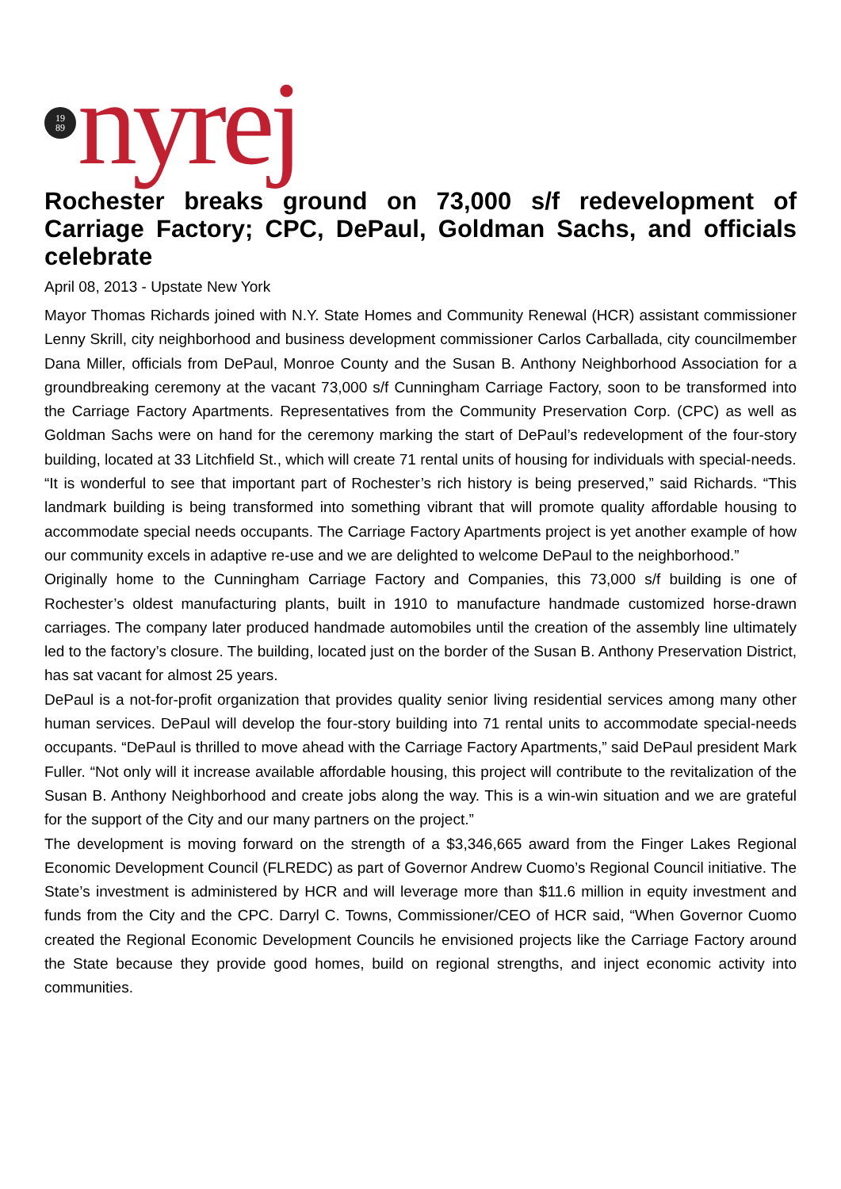19
89
nyrej
Rochester breaks ground on 73,000 s/f redevelopment of Carriage Factory; CPC, DePaul, Goldman Sachs, and officials celebrate
April 08, 2013 - Upstate New York
Mayor Thomas Richards joined with N.Y. State Homes and Community Renewal (HCR) assistant commissioner Lenny Skrill, city neighborhood and business development commissioner Carlos Carballada, city councilmember Dana Miller, officials from DePaul, Monroe County and the Susan B. Anthony Neighborhood Association for a groundbreaking ceremony at the vacant 73,000 s/f Cunningham Carriage Factory, soon to be transformed into the Carriage Factory Apartments. Representatives from the Community Preservation Corp. (CPC) as well as Goldman Sachs were on hand for the ceremony marking the start of DePaul’s redevelopment of the four-story building, located at 33 Litchfield St., which will create 71 rental units of housing for individuals with special-needs.
“It is wonderful to see that important part of Rochester’s rich history is being preserved,” said Richards. “This landmark building is being transformed into something vibrant that will promote quality affordable housing to accommodate special needs occupants. The Carriage Factory Apartments project is yet another example of how our community excels in adaptive re-use and we are delighted to welcome DePaul to the neighborhood.”
Originally home to the Cunningham Carriage Factory and Companies, this 73,000 s/f building is one of Rochester’s oldest manufacturing plants, built in 1910 to manufacture handmade customized horse-drawn carriages. The company later produced handmade automobiles until the creation of the assembly line ultimately led to the factory’s closure. The building, located just on the border of the Susan B. Anthony Preservation District, has sat vacant for almost 25 years.
DePaul is a not-for-profit organization that provides quality senior living residential services among many other human services. DePaul will develop the four-story building into 71 rental units to accommodate special-needs occupants. “DePaul is thrilled to move ahead with the Carriage Factory Apartments,” said DePaul president Mark Fuller. “Not only will it increase available affordable housing, this project will contribute to the revitalization of the Susan B. Anthony Neighborhood and create jobs along the way. This is a win-win situation and we are grateful for the support of the City and our many partners on the project.”
The development is moving forward on the strength of a $3,346,665 award from the Finger Lakes Regional Economic Development Council (FLREDC) as part of Governor Andrew Cuomo’s Regional Council initiative. The State’s investment is administered by HCR and will leverage more than $11.6 million in equity investment and funds from the City and the CPC. Darryl C. Towns, Commissioner/CEO of HCR said, “When Governor Cuomo created the Regional Economic Development Councils he envisioned projects like the Carriage Factory around the State because they provide good homes, build on regional strengths, and inject economic activity into communities.